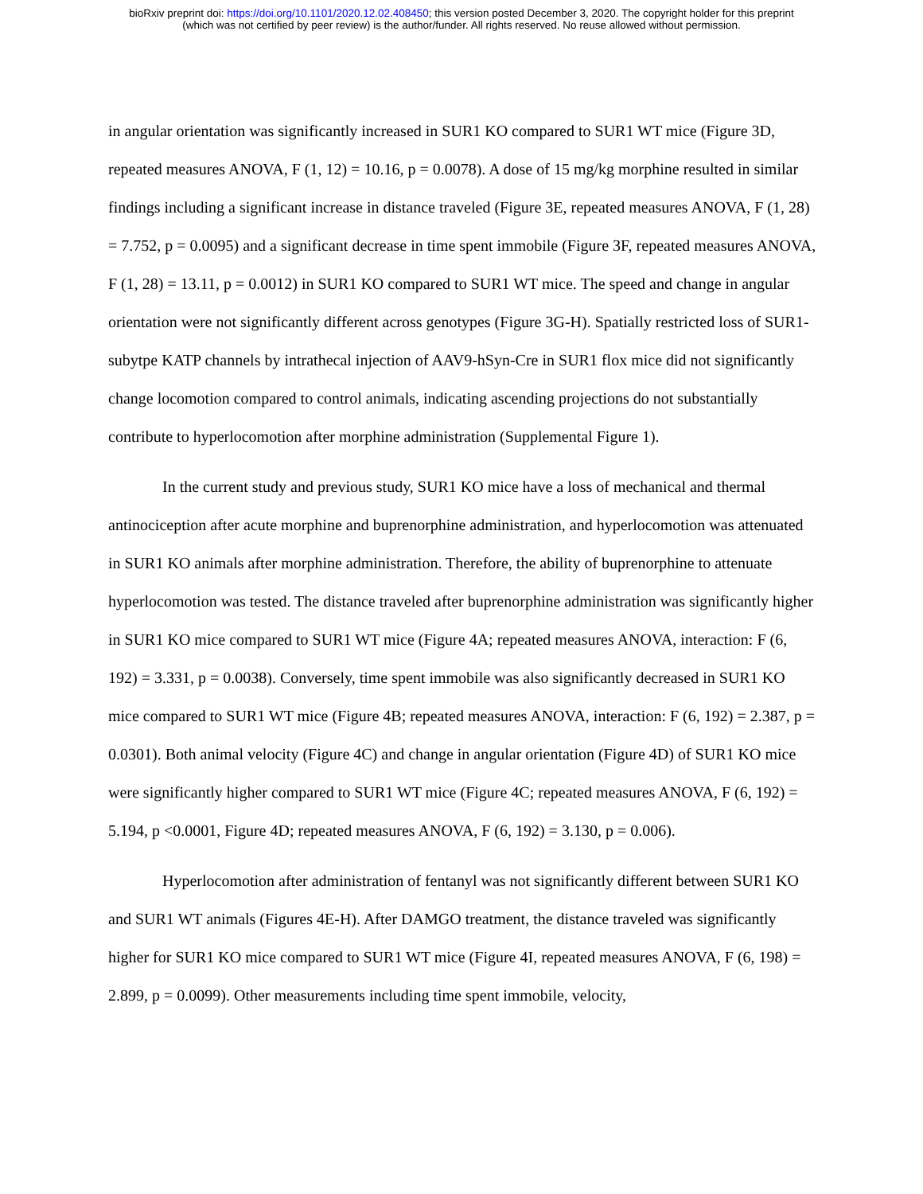bioRxiv preprint doi: https://doi.org/10.1101/2020.12.02.408450; this version posted December 3, 2020. The copyright holder for this preprint
(which was not certified by peer review) is the author/funder. All rights reserved. No reuse allowed without permission.
in angular orientation was significantly increased in SUR1 KO compared to SUR1 WT mice (Figure 3D, repeated measures ANOVA, F (1, 12) = 10.16, p = 0.0078). A dose of 15 mg/kg morphine resulted in similar findings including a significant increase in distance traveled (Figure 3E, repeated measures ANOVA, F (1, 28) = 7.752, p = 0.0095) and a significant decrease in time spent immobile (Figure 3F, repeated measures ANOVA, F (1, 28) = 13.11, p = 0.0012) in SUR1 KO compared to SUR1 WT mice. The speed and change in angular orientation were not significantly different across genotypes (Figure 3G-H). Spatially restricted loss of SUR1-subytpe KATP channels by intrathecal injection of AAV9-hSyn-Cre in SUR1 flox mice did not significantly change locomotion compared to control animals, indicating ascending projections do not substantially contribute to hyperlocomotion after morphine administration (Supplemental Figure 1).
In the current study and previous study, SUR1 KO mice have a loss of mechanical and thermal antinociception after acute morphine and buprenorphine administration, and hyperlocomotion was attenuated in SUR1 KO animals after morphine administration. Therefore, the ability of buprenorphine to attenuate hyperlocomotion was tested. The distance traveled after buprenorphine administration was significantly higher in SUR1 KO mice compared to SUR1 WT mice (Figure 4A; repeated measures ANOVA, interaction: F (6, 192) = 3.331, p = 0.0038). Conversely, time spent immobile was also significantly decreased in SUR1 KO mice compared to SUR1 WT mice (Figure 4B; repeated measures ANOVA, interaction: F (6, 192) = 2.387, p = 0.0301). Both animal velocity (Figure 4C) and change in angular orientation (Figure 4D) of SUR1 KO mice were significantly higher compared to SUR1 WT mice (Figure 4C; repeated measures ANOVA, F (6, 192) = 5.194, p <0.0001, Figure 4D; repeated measures ANOVA, F (6, 192) = 3.130, p = 0.006).
Hyperlocomotion after administration of fentanyl was not significantly different between SUR1 KO and SUR1 WT animals (Figures 4E-H). After DAMGO treatment, the distance traveled was significantly higher for SUR1 KO mice compared to SUR1 WT mice (Figure 4I, repeated measures ANOVA, F (6, 198) = 2.899, p = 0.0099). Other measurements including time spent immobile, velocity,